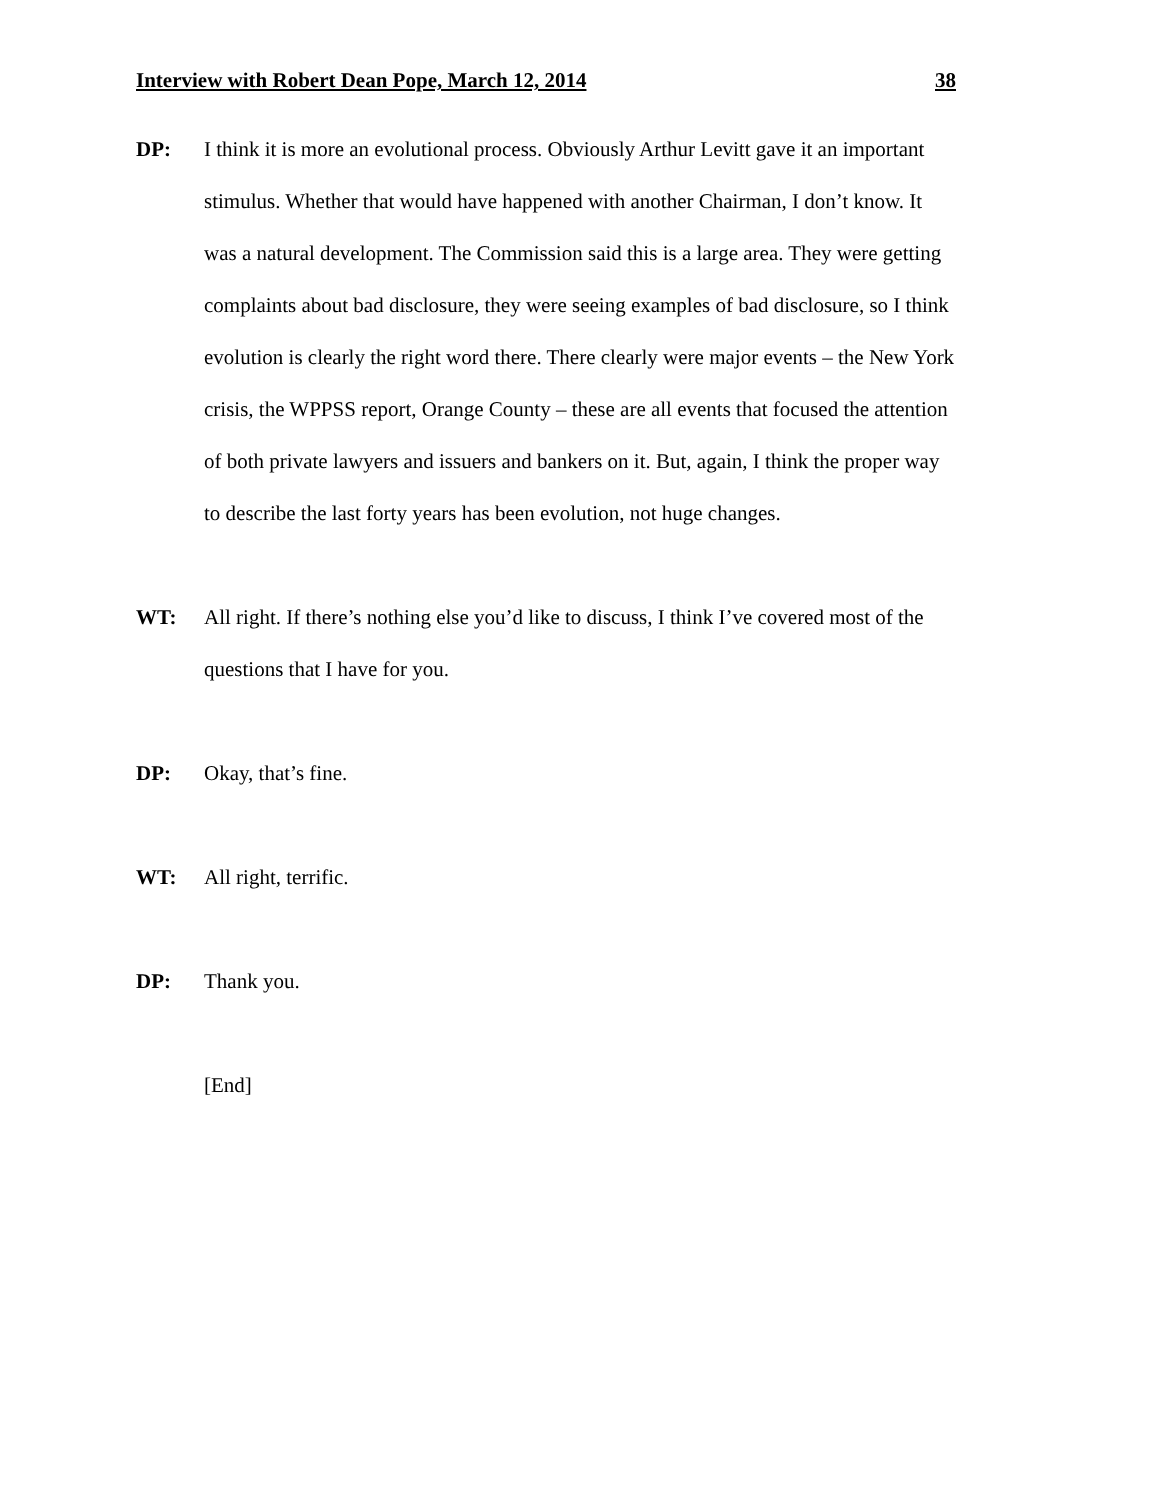Interview with Robert Dean Pope, March 12, 2014 38
DP: I think it is more an evolutional process. Obviously Arthur Levitt gave it an important stimulus. Whether that would have happened with another Chairman, I don’t know. It was a natural development. The Commission said this is a large area. They were getting complaints about bad disclosure, they were seeing examples of bad disclosure, so I think evolution is clearly the right word there. There clearly were major events – the New York crisis, the WPPSS report, Orange County – these are all events that focused the attention of both private lawyers and issuers and bankers on it. But, again, I think the proper way to describe the last forty years has been evolution, not huge changes.
WT: All right. If there’s nothing else you’d like to discuss, I think I’ve covered most of the questions that I have for you.
DP: Okay, that’s fine.
WT: All right, terrific.
DP: Thank you.
[End]